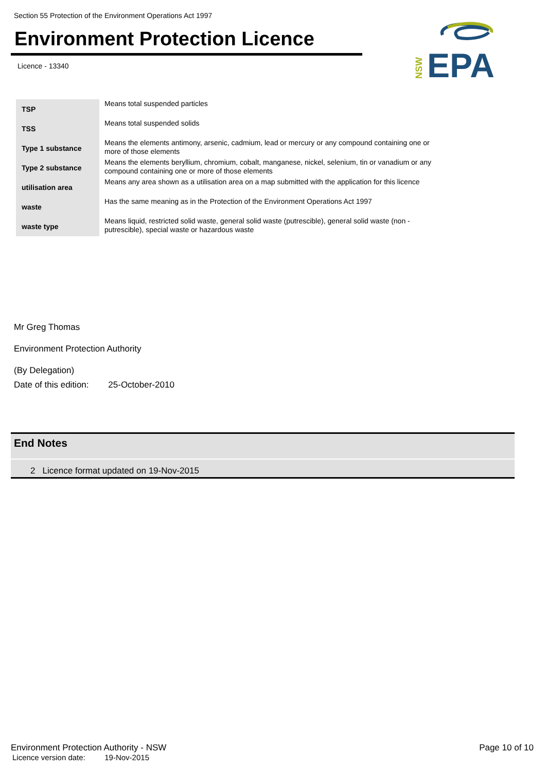Section 55 Protection of the Environment Operations Act 1997
Environment Protection Licence
Licence - 13340
NSW
EPA
| TSP | Means total suspended particles |
| TSS | Means total suspended solids |
| Type 1 substance | Means the elements antimony, arsenic, cadmium, lead or mercury or any compound containing one or more of those elements |
| Type 2 substance | Means the elements beryllium, chromium, cobalt, manganese, nickel, selenium, tin or vanadium or any compound containing one or more of those elements |
| utilisation area | Means any area shown as a utilisation area on a map submitted with the application for this licence |
| waste | Has the same meaning as in the Protection of the Environment Operations Act 1997 |
| waste type | Means liquid, restricted solid waste, general solid waste (putrescible), general solid waste (non - putrescible), special waste or hazardous waste |
Mr Greg Thomas
Environment Protection Authority
(By Delegation)
Date of this edition: 25-October-2010
End Notes
2 Licence format updated on 19-Nov-2015
Environment Protection Authority - NSW Page 10 of 10
Licence version date: 19-Nov-2015